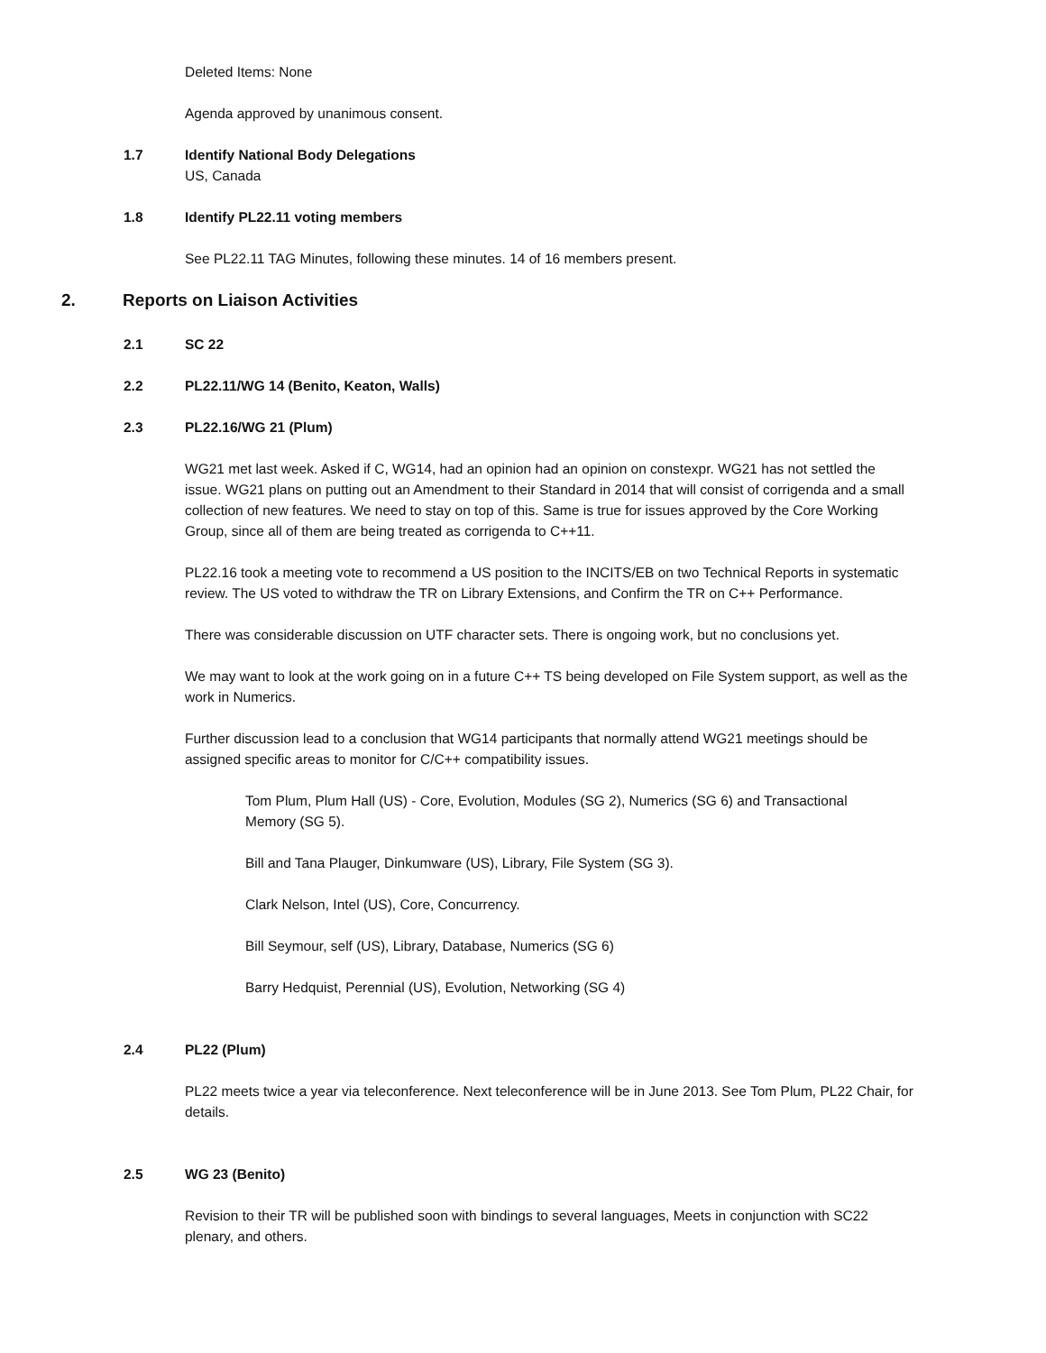Deleted Items: None
Agenda approved by unanimous consent.
1.7 Identify National Body Delegations
US, Canada
1.8 Identify PL22.11 voting members
See PL22.11 TAG Minutes, following these minutes. 14 of 16 members present.
2. Reports on Liaison Activities
2.1 SC 22
2.2 PL22.11/WG 14 (Benito, Keaton, Walls)
2.3 PL22.16/WG 21 (Plum)
WG21 met last week. Asked if C, WG14, had an opinion had an opinion on constexpr. WG21 has not settled the issue. WG21 plans on putting out an Amendment to their Standard in 2014 that will consist of corrigenda and a small collection of new features. We need to stay on top of this. Same is true for issues approved by the Core Working Group, since all of them are being treated as corrigenda to C++11.
PL22.16 took a meeting vote to recommend a US position to the INCITS/EB on two Technical Reports in systematic review. The US voted to withdraw the TR on Library Extensions, and Confirm the TR on C++ Performance.
There was considerable discussion on UTF character sets. There is ongoing work, but no conclusions yet.
We may want to look at the work going on in a future C++ TS being developed on File System support, as well as the work in Numerics.
Further discussion lead to a conclusion that WG14 participants that normally attend WG21 meetings should be assigned specific areas to monitor for C/C++ compatibility issues.
Tom Plum, Plum Hall (US) - Core, Evolution, Modules (SG 2), Numerics (SG 6) and Transactional Memory (SG 5).
Bill and Tana Plauger, Dinkumware (US), Library, File System (SG 3).
Clark Nelson, Intel (US), Core, Concurrency.
Bill Seymour, self (US), Library, Database, Numerics (SG 6)
Barry Hedquist, Perennial (US), Evolution, Networking (SG 4)
2.4 PL22 (Plum)
PL22 meets twice a year via teleconference. Next teleconference will be in June 2013. See Tom Plum, PL22 Chair, for details.
2.5 WG 23 (Benito)
Revision to their TR will be published soon with bindings to several languages, Meets in conjunction with SC22 plenary, and others.